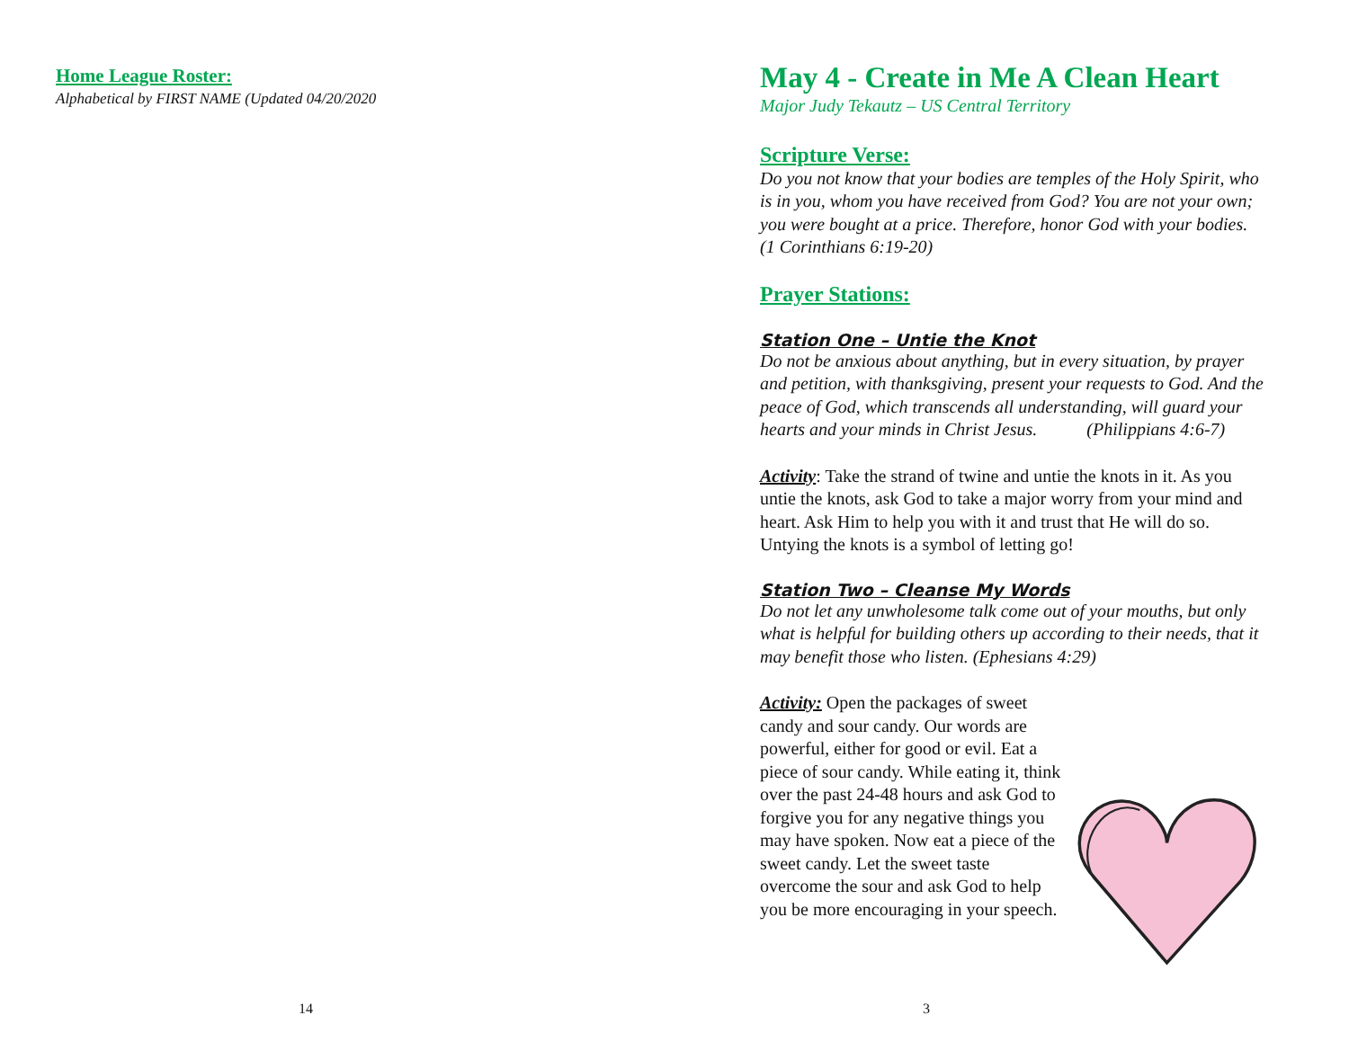Home League Roster:
Alphabetical by FIRST NAME (Updated 04/20/2020
14
May 4 - Create in Me A Clean Heart
Major Judy Tekautz – US Central Territory
Scripture Verse:
Do you not know that your bodies are temples of the Holy Spirit, who is in you, whom you have received from God? You are not your own; you were bought at a price. Therefore, honor God with your bodies.
(1 Corinthians 6:19-20)
Prayer Stations:
Station One – Untie the Knot
Do not be anxious about anything, but in every situation, by prayer and petition, with thanksgiving, present your requests to God. And the peace of God, which transcends all understanding, will guard your hearts and your minds in Christ Jesus. (Philippians 4:6-7)
Activity: Take the strand of twine and untie the knots in it. As you untie the knots, ask God to take a major worry from your mind and heart. Ask Him to help you with it and trust that He will do so. Untying the knots is a symbol of letting go!
Station Two – Cleanse My Words
Do not let any unwholesome talk come out of your mouths, but only what is helpful for building others up according to their needs, that it may benefit those who listen. (Ephesians 4:29)
Activity: Open the packages of sweet candy and sour candy. Our words are powerful, either for good or evil. Eat a piece of sour candy. While eating it, think over the past 24-48 hours and ask God to forgive you for any negative things you may have spoken. Now eat a piece of the sweet candy. Let the sweet taste overcome the sour and ask God to help you be more encouraging in your speech.
3